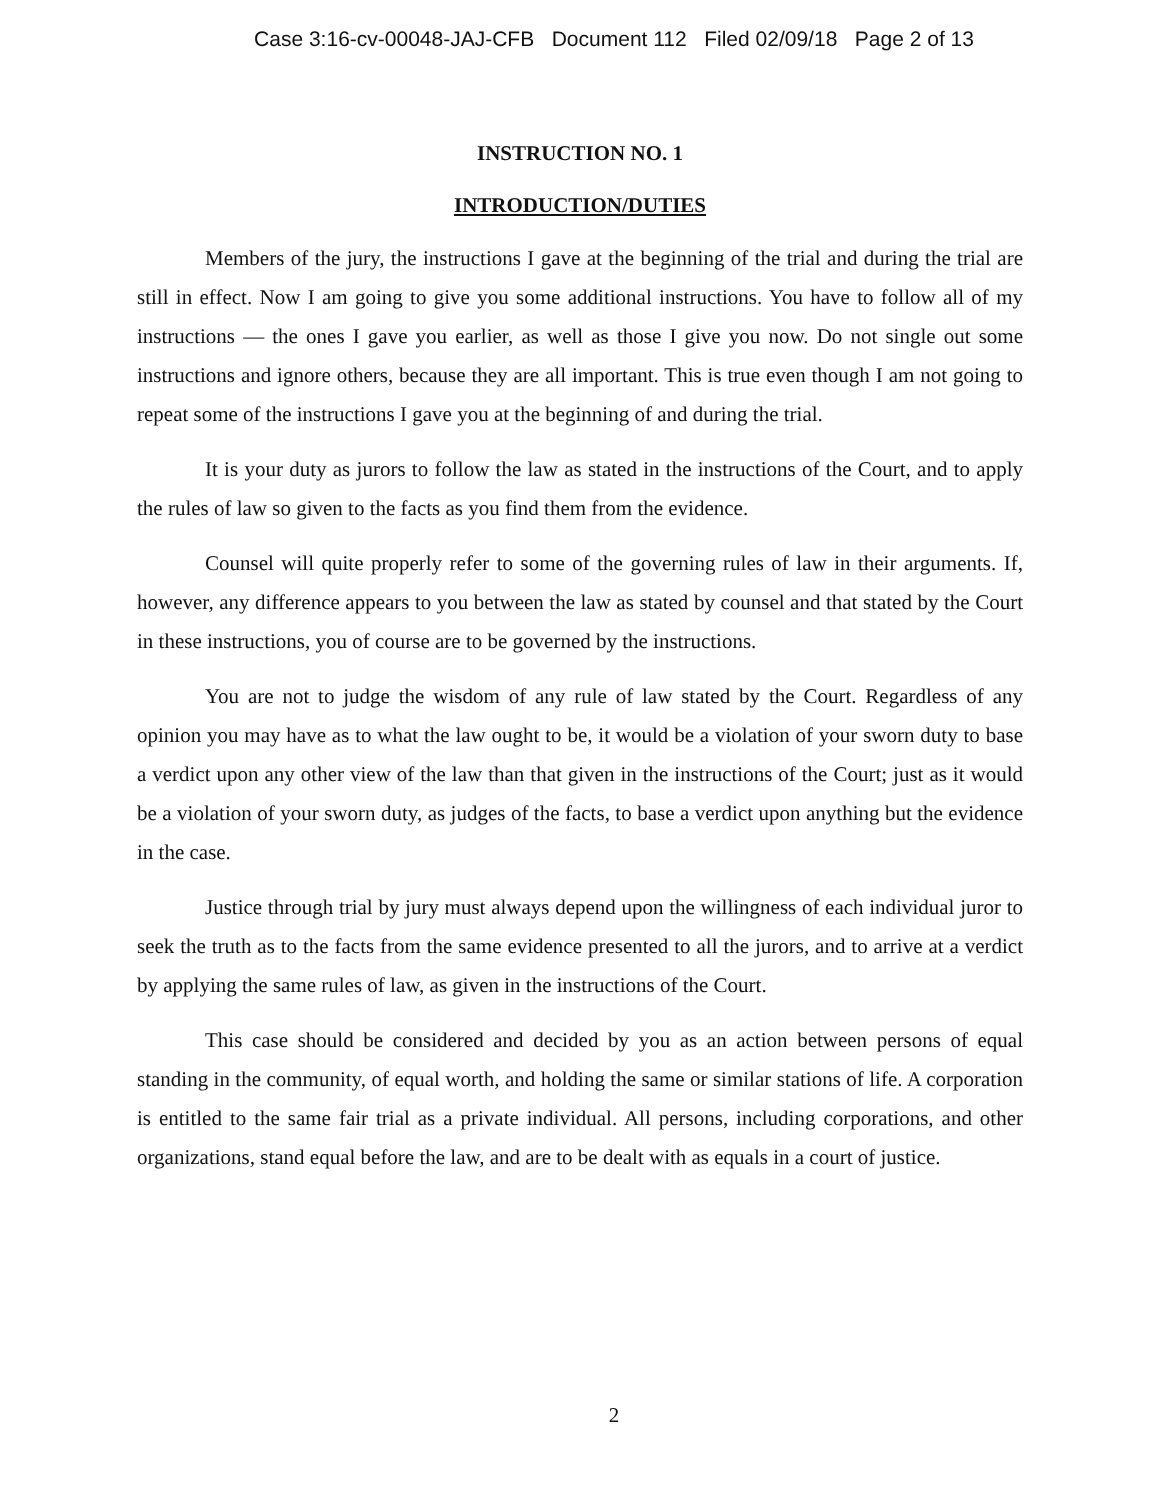Case 3:16-cv-00048-JAJ-CFB Document 112 Filed 02/09/18 Page 2 of 13
INSTRUCTION NO. 1
INTRODUCTION/DUTIES
Members of the jury, the instructions I gave at the beginning of the trial and during the trial are still in effect. Now I am going to give you some additional instructions. You have to follow all of my instructions — the ones I gave you earlier, as well as those I give you now. Do not single out some instructions and ignore others, because they are all important. This is true even though I am not going to repeat some of the instructions I gave you at the beginning of and during the trial.
It is your duty as jurors to follow the law as stated in the instructions of the Court, and to apply the rules of law so given to the facts as you find them from the evidence.
Counsel will quite properly refer to some of the governing rules of law in their arguments. If, however, any difference appears to you between the law as stated by counsel and that stated by the Court in these instructions, you of course are to be governed by the instructions.
You are not to judge the wisdom of any rule of law stated by the Court. Regardless of any opinion you may have as to what the law ought to be, it would be a violation of your sworn duty to base a verdict upon any other view of the law than that given in the instructions of the Court; just as it would be a violation of your sworn duty, as judges of the facts, to base a verdict upon anything but the evidence in the case.
Justice through trial by jury must always depend upon the willingness of each individual juror to seek the truth as to the facts from the same evidence presented to all the jurors, and to arrive at a verdict by applying the same rules of law, as given in the instructions of the Court.
This case should be considered and decided by you as an action between persons of equal standing in the community, of equal worth, and holding the same or similar stations of life. A corporation is entitled to the same fair trial as a private individual. All persons, including corporations, and other organizations, stand equal before the law, and are to be dealt with as equals in a court of justice.
2